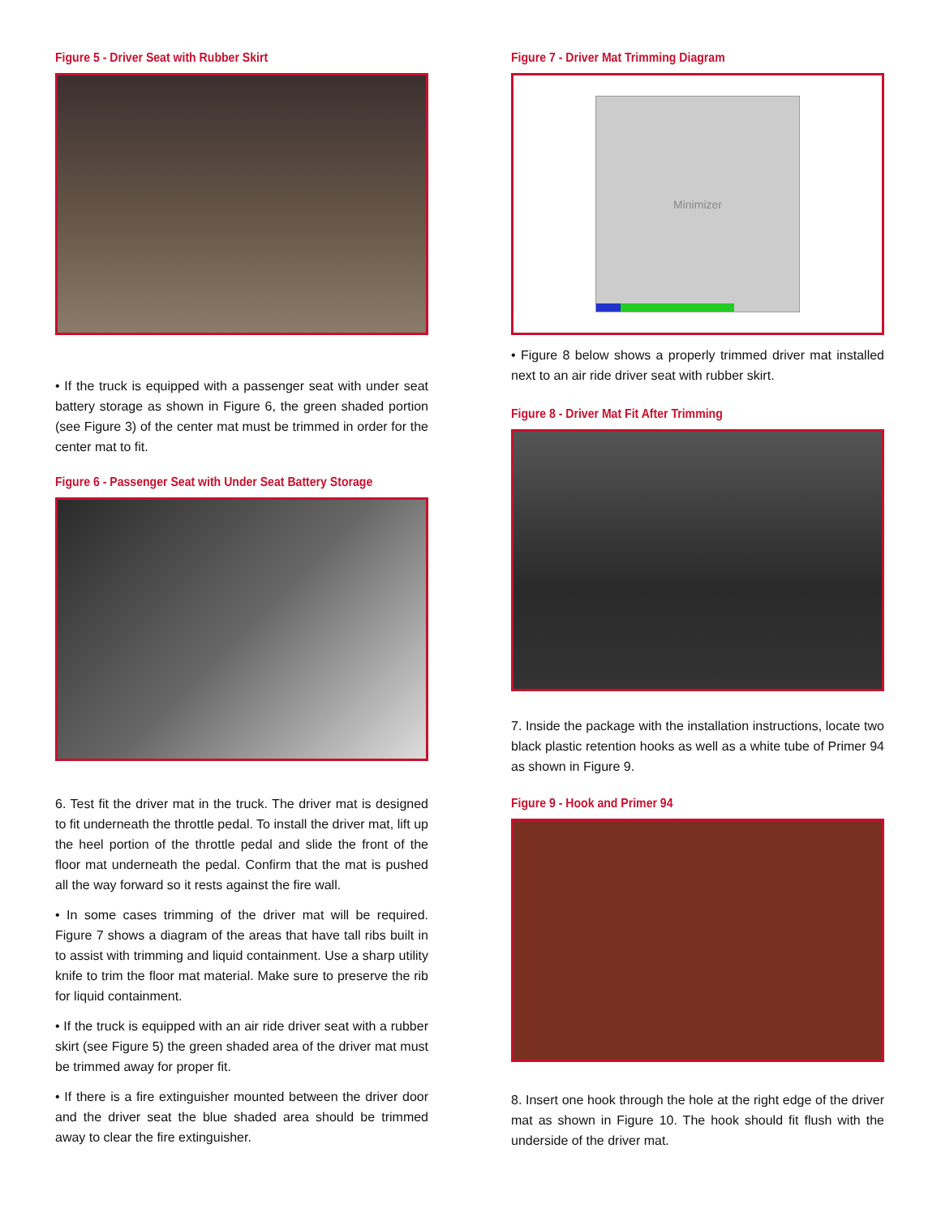Figure 5 - Driver Seat with Rubber Skirt
• If the truck is equipped with a passenger seat with under seat battery storage as shown in Figure 6, the green shaded portion (see Figure 3) of the center mat must be trimmed in order for the center mat to fit.
Figure 6 - Passenger Seat with Under Seat Battery Storage
6. Test fit the driver mat in the truck. The driver mat is designed to fit underneath the throttle pedal. To install the driver mat, lift up the heel portion of the throttle pedal and slide the front of the floor mat underneath the pedal. Confirm that the mat is pushed all the way forward so it rests against the fire wall.
• In some cases trimming of the driver mat will be required. Figure 7 shows a diagram of the areas that have tall ribs built in to assist with trimming and liquid containment. Use a sharp utility knife to trim the floor mat material. Make sure to preserve the rib for liquid containment.
• If the truck is equipped with an air ride driver seat with a rubber skirt (see Figure 5) the green shaded area of the driver mat must be trimmed away for proper fit.
• If there is a fire extinguisher mounted between the driver door and the driver seat the blue shaded area should be trimmed away to clear the fire extinguisher.
Figure 7 - Driver Mat Trimming Diagram
Minimizer
• Figure 8 below shows a properly trimmed driver mat installed next to an air ride driver seat with rubber skirt.
Figure 8 - Driver Mat Fit After Trimming
7. Inside the package with the installation instructions, locate two black plastic retention hooks as well as a white tube of Primer 94 as shown in Figure 9.
Figure 9 - Hook and Primer 94
8. Insert one hook through the hole at the right edge of the driver mat as shown in Figure 10. The hook should fit flush with the underside of the driver mat.